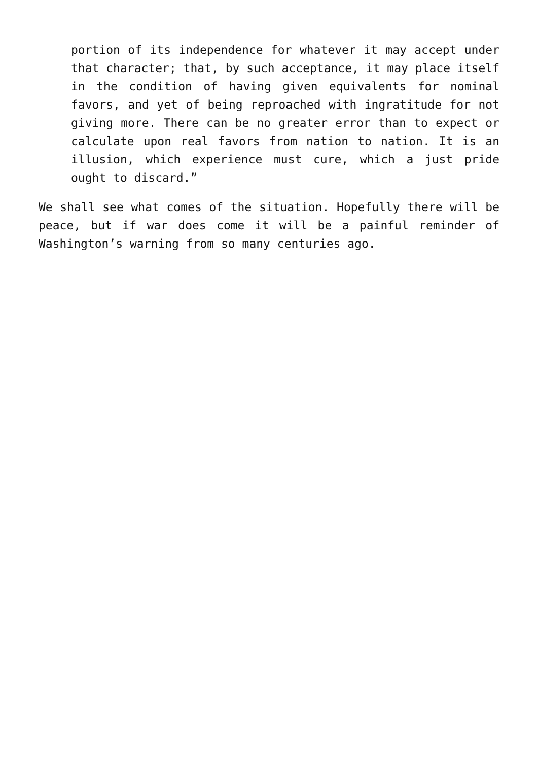portion of its independence for whatever it may accept under that character; that, by such acceptance, it may place itself in the condition of having given equivalents for nominal favors, and yet of being reproached with ingratitude for not giving more. There can be no greater error than to expect or calculate upon real favors from nation to nation. It is an illusion, which experience must cure, which a just pride ought to discard.”
We shall see what comes of the situation. Hopefully there will be peace, but if war does come it will be a painful reminder of Washington’s warning from so many centuries ago.